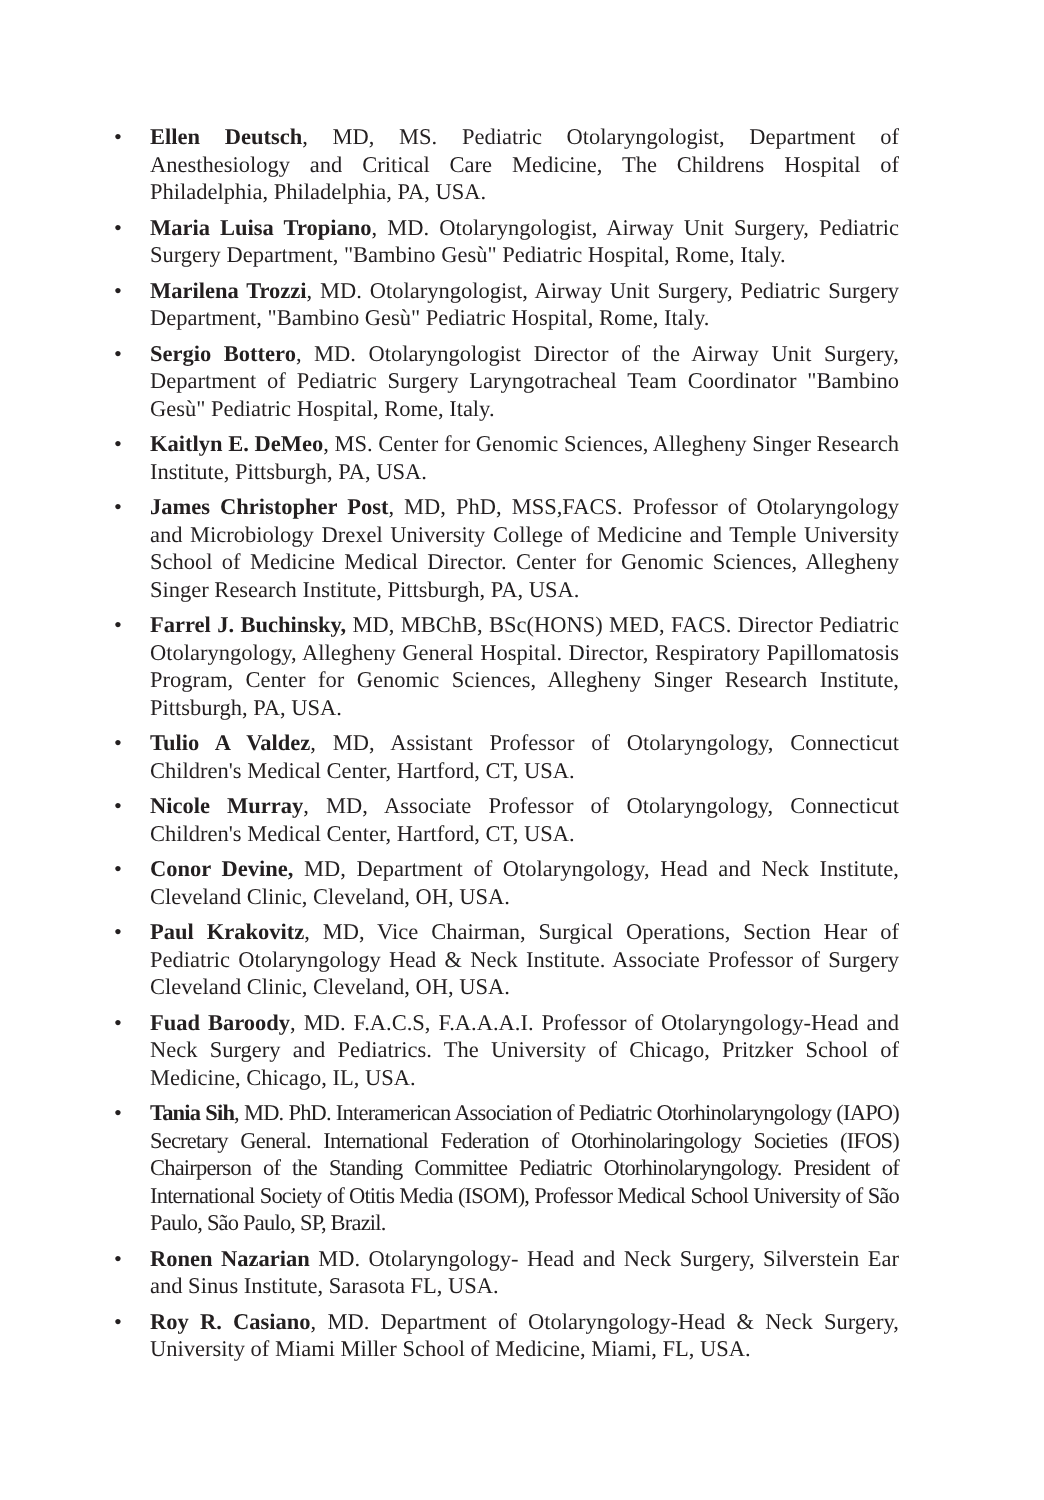• Ellen Deutsch, MD, MS. Pediatric Otolaryngologist, Department of Anesthesiology and Critical Care Medicine, The Childrens Hospital of Philadelphia, Philadelphia, PA, USA.
• Maria Luisa Tropiano, MD. Otolaryngologist, Airway Unit Surgery, Pediatric Surgery Department, "Bambino Gesù" Pediatric Hospital, Rome, Italy.
• Marilena Trozzi, MD. Otolaryngologist, Airway Unit Surgery, Pediatric Surgery Department, "Bambino Gesù" Pediatric Hospital, Rome, Italy.
• Sergio Bottero, MD. Otolaryngologist Director of the Airway Unit Surgery, Department of Pediatric Surgery Laryngotracheal Team Coordinator "Bambino Gesù" Pediatric Hospital, Rome, Italy.
• Kaitlyn E. DeMeo, MS. Center for Genomic Sciences, Allegheny Singer Research Institute, Pittsburgh, PA, USA.
• James Christopher Post, MD, PhD, MSS,FACS. Professor of Otolaryngology and Microbiology Drexel University College of Medicine and Temple University School of Medicine Medical Director. Center for Genomic Sciences, Allegheny Singer Research Institute, Pittsburgh, PA, USA.
• Farrel J. Buchinsky, MD, MBChB, BSc(HONS) MED, FACS. Director Pediatric Otolaryngology, Allegheny General Hospital. Director, Respiratory Papillomatosis Program, Center for Genomic Sciences, Allegheny Singer Research Institute, Pittsburgh, PA, USA.
• Tulio A Valdez, MD, Assistant Professor of Otolaryngology, Connecticut Children's Medical Center, Hartford, CT, USA.
• Nicole Murray, MD, Associate Professor of Otolaryngology, Connecticut Children's Medical Center, Hartford, CT, USA.
• Conor Devine, MD, Department of Otolaryngology, Head and Neck Institute, Cleveland Clinic, Cleveland, OH, USA.
• Paul Krakovitz, MD, Vice Chairman, Surgical Operations, Section Hear of Pediatric Otolaryngology Head & Neck Institute. Associate Professor of Surgery Cleveland Clinic, Cleveland, OH, USA.
• Fuad Baroody, MD. F.A.C.S, F.A.A.A.I. Professor of Otolaryngology-Head and Neck Surgery and Pediatrics. The University of Chicago, Pritzker School of Medicine, Chicago, IL, USA.
• Tania Sih, MD. PhD. Interamerican Association of Pediatric Otorhinolaryngology (IAPO) Secretary General. International Federation of Otorhinolaringology Societies (IFOS) Chairperson of the Standing Committee Pediatric Otorhinolaryngology. President of International Society of Otitis Media (ISOM), Professor Medical School University of São Paulo, São Paulo, SP, Brazil.
• Ronen Nazarian MD. Otolaryngology- Head and Neck Surgery, Silverstein Ear and Sinus Institute, Sarasota FL, USA.
• Roy R. Casiano, MD. Department of Otolaryngology-Head & Neck Surgery, University of Miami Miller School of Medicine, Miami, FL, USA.